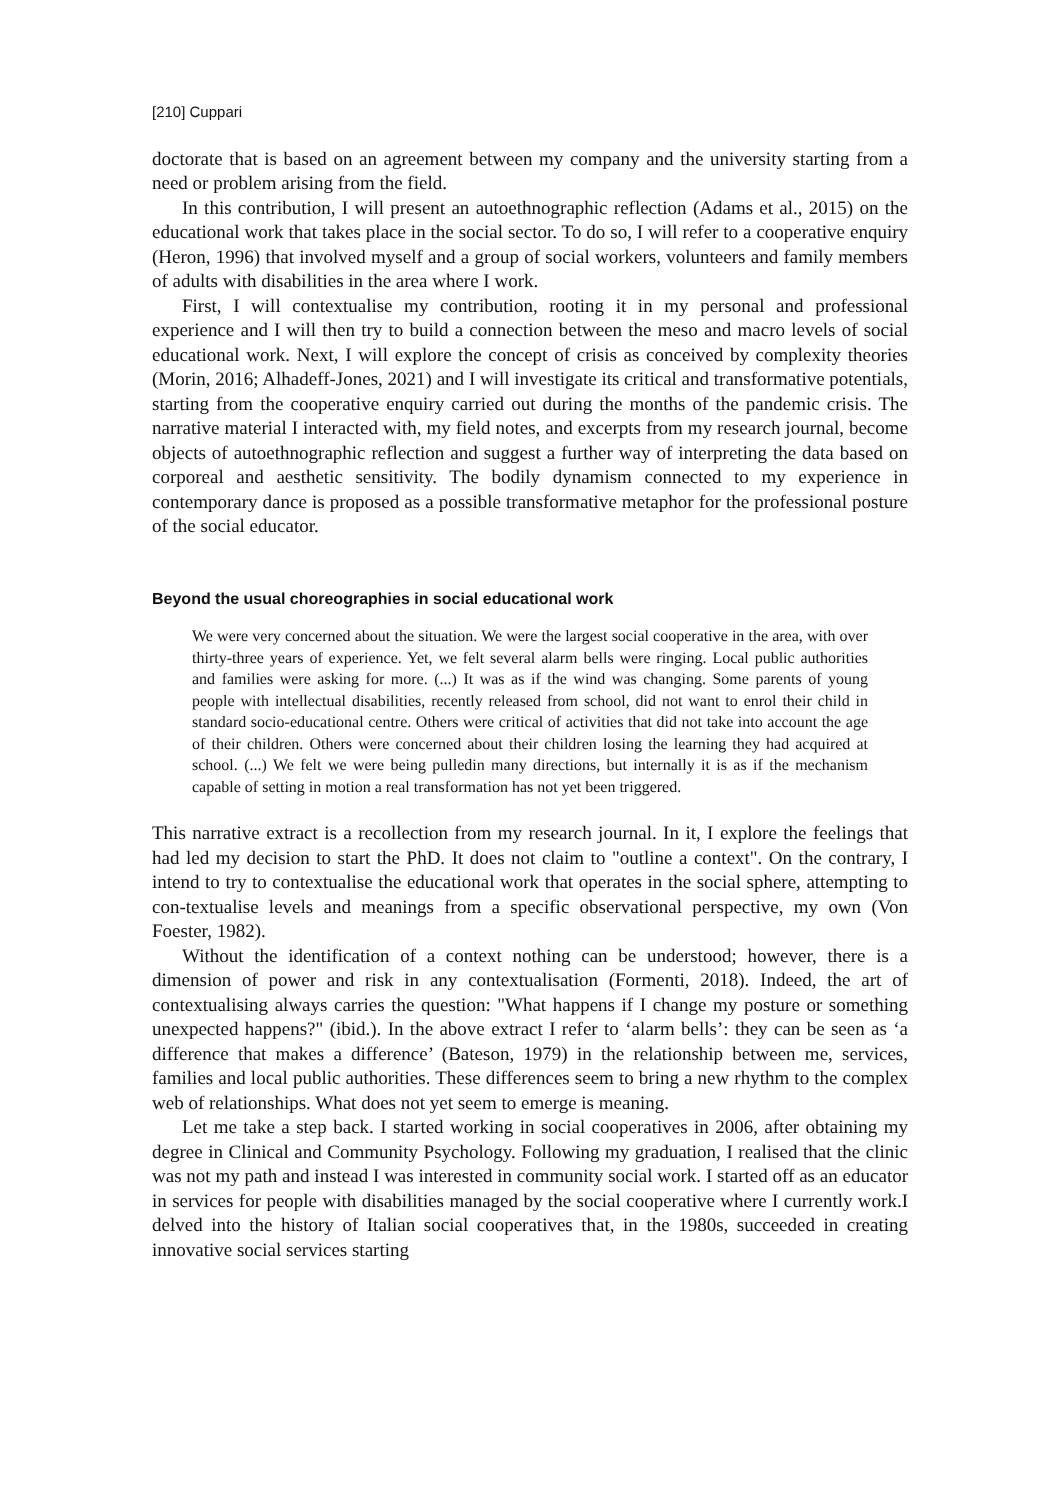[210] Cuppari
doctorate that is based on an agreement between my company and the university starting from a need or problem arising from the field.
In this contribution, I will present an autoethnographic reflection (Adams et al., 2015) on the educational work that takes place in the social sector. To do so, I will refer to a cooperative enquiry (Heron, 1996) that involved myself and a group of social workers, volunteers and family members of adults with disabilities in the area where I work.
First, I will contextualise my contribution, rooting it in my personal and professional experience and I will then try to build a connection between the meso and macro levels of social educational work. Next, I will explore the concept of crisis as conceived by complexity theories (Morin, 2016; Alhadeff-Jones, 2021) and I will investigate its critical and transformative potentials, starting from the cooperative enquiry carried out during the months of the pandemic crisis. The narrative material I interacted with, my field notes, and excerpts from my research journal, become objects of autoethnographic reflection and suggest a further way of interpreting the data based on corporeal and aesthetic sensitivity. The bodily dynamism connected to my experience in contemporary dance is proposed as a possible transformative metaphor for the professional posture of the social educator.
Beyond the usual choreographies in social educational work
We were very concerned about the situation. We were the largest social cooperative in the area, with over thirty-three years of experience. Yet, we felt several alarm bells were ringing. Local public authorities and families were asking for more. (...) It was as if the wind was changing. Some parents of young people with intellectual disabilities, recently released from school, did not want to enrol their child in standard socio-educational centre. Others were critical of activities that did not take into account the age of their children. Others were concerned about their children losing the learning they had acquired at school. (...) We felt we were being pulledin many directions, but internally it is as if the mechanism capable of setting in motion a real transformation has not yet been triggered.
This narrative extract is a recollection from my research journal. In it, I explore the feelings that had led my decision to start the PhD. It does not claim to "outline a context". On the contrary, I intend to try to contextualise the educational work that operates in the social sphere, attempting to con-textualise levels and meanings from a specific observational perspective, my own (Von Foester, 1982).
Without the identification of a context nothing can be understood; however, there is a dimension of power and risk in any contextualisation (Formenti, 2018). Indeed, the art of contextualising always carries the question: "What happens if I change my posture or something unexpected happens?" (ibid.). In the above extract I refer to ‘alarm bells’: they can be seen as ‘a difference that makes a difference’ (Bateson, 1979) in the relationship between me, services, families and local public authorities. These differences seem to bring a new rhythm to the complex web of relationships. What does not yet seem to emerge is meaning.
Let me take a step back. I started working in social cooperatives in 2006, after obtaining my degree in Clinical and Community Psychology. Following my graduation, I realised that the clinic was not my path and instead I was interested in community social work. I started off as an educator in services for people with disabilities managed by the social cooperative where I currently work.I delved into the history of Italian social cooperatives that, in the 1980s, succeeded in creating innovative social services starting